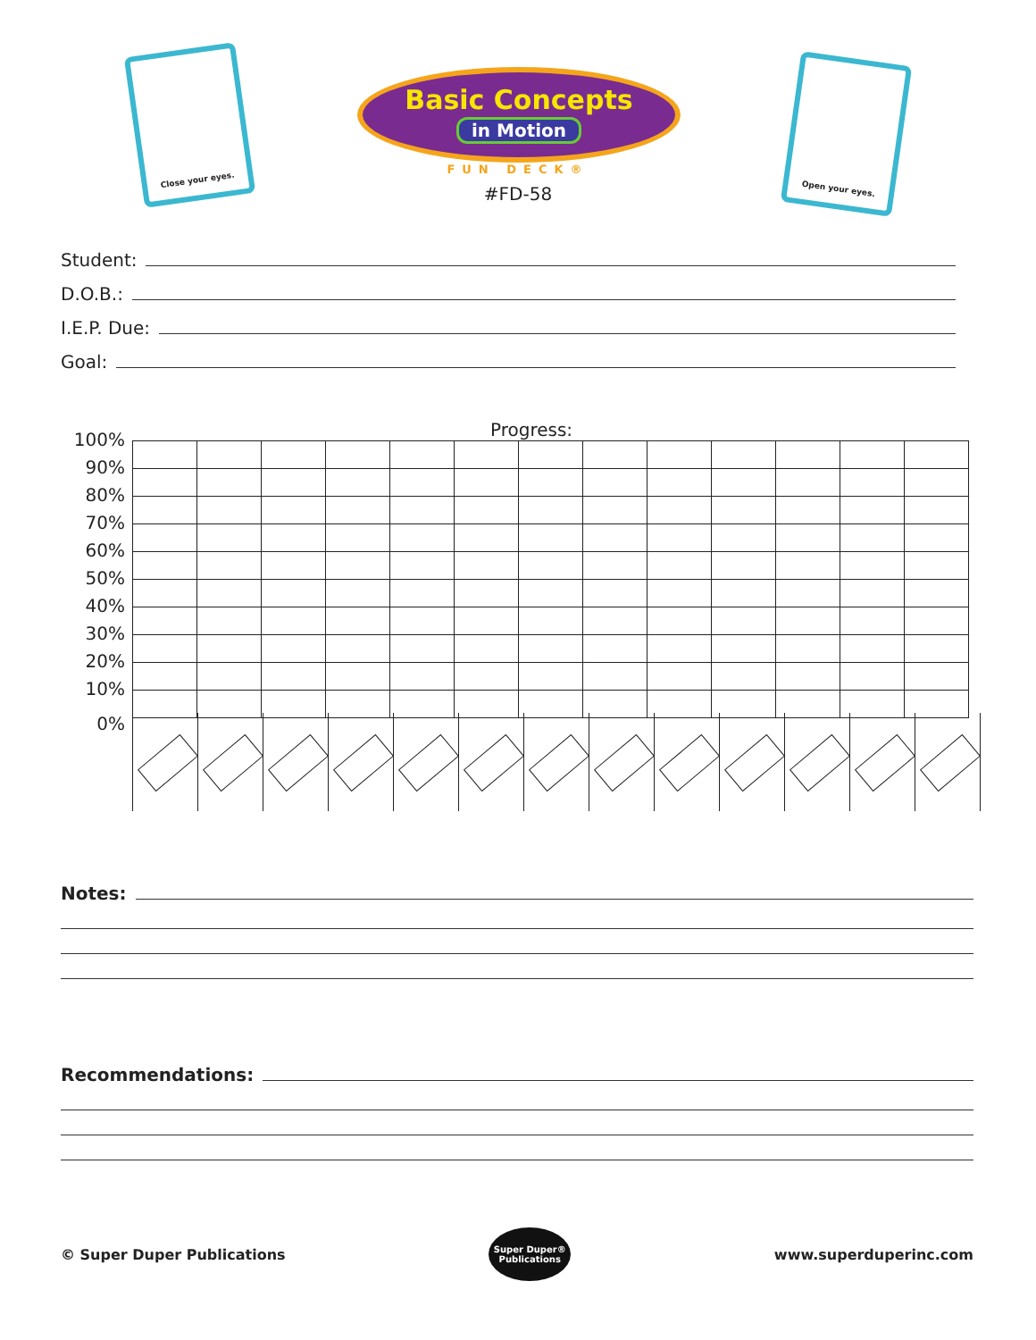Close your eyes.
Basic Concepts
in Motion
FUN DECK®
#FD-58
Open your eyes.
Student:
D.O.B.:
I.E.P. Due:
Goal:
Progress:
| 100% | | | | | | | | | | | | | |
| 90% | | | | | | | | | | | | | |
| 80% | | | | | | | | | | | | | |
| 70% | | | | | | | | | | | | | |
| 60% | | | | | | | | | | | | | |
| 50% | | | | | | | | | | | | | |
| 40% | | | | | | | | | | | | | |
| 30% | | | | | | | | | | | | | |
| 20% | | | | | | | | | | | | | |
| 10% | | | | | | | | | | | | | |
0%
Notes:
Recommendations:
© Super Duper Publications
Super Duper® Publications
www.superduperinc.com